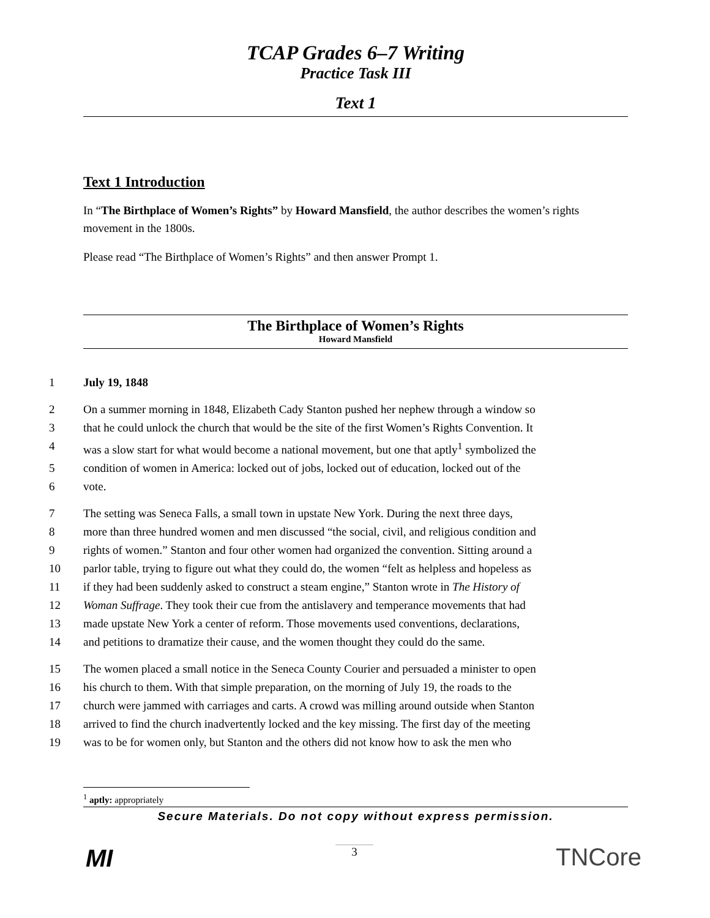TCAP Grades 6–7 Writing
Practice Task III
Text 1
Text 1 Introduction
In “The Birthplace of Women’s Rights” by Howard Mansfield, the author describes the women’s rights movement in the 1800s.
Please read “The Birthplace of Women’s Rights” and then answer Prompt 1.
The Birthplace of Women’s Rights
Howard Mansfield
1 July 19, 1848
2 On a summer morning in 1848, Elizabeth Cady Stanton pushed her nephew through a window so
3 that he could unlock the church that would be the site of the first Women’s Rights Convention. It
4 was a slow start for what would become a national movement, but one that aptly<sup>1</sup> symbolized the
5 condition of women in America: locked out of jobs, locked out of education, locked out of the
6 vote.
7 The setting was Seneca Falls, a small town in upstate New York. During the next three days,
8 more than three hundred women and men discussed “the social, civil, and religious condition and
9 rights of women.” Stanton and four other women had organized the convention. Sitting around a
10 parlor table, trying to figure out what they could do, the women “felt as helpless and hopeless as
11 if they had been suddenly asked to construct a steam engine,” Stanton wrote in The History of
12 Woman Suffrage. They took their cue from the antislavery and temperance movements that had
13 made upstate New York a center of reform. Those movements used conventions, declarations,
14 and petitions to dramatize their cause, and the women thought they could do the same.
15 The women placed a small notice in the Seneca County Courier and persuaded a minister to open
16 his church to them. With that simple preparation, on the morning of July 19, the roads to the
17 church were jammed with carriages and carts. A crowd was milling around outside when Stanton
18 arrived to find the church inadvertently locked and the key missing. The first day of the meeting
19 was to be for women only, but Stanton and the others did not know how to ask the men who
<sup>1</sup> aptly: appropriately
Secure Materials. Do not copy without express permission.
MI 3 TNCore